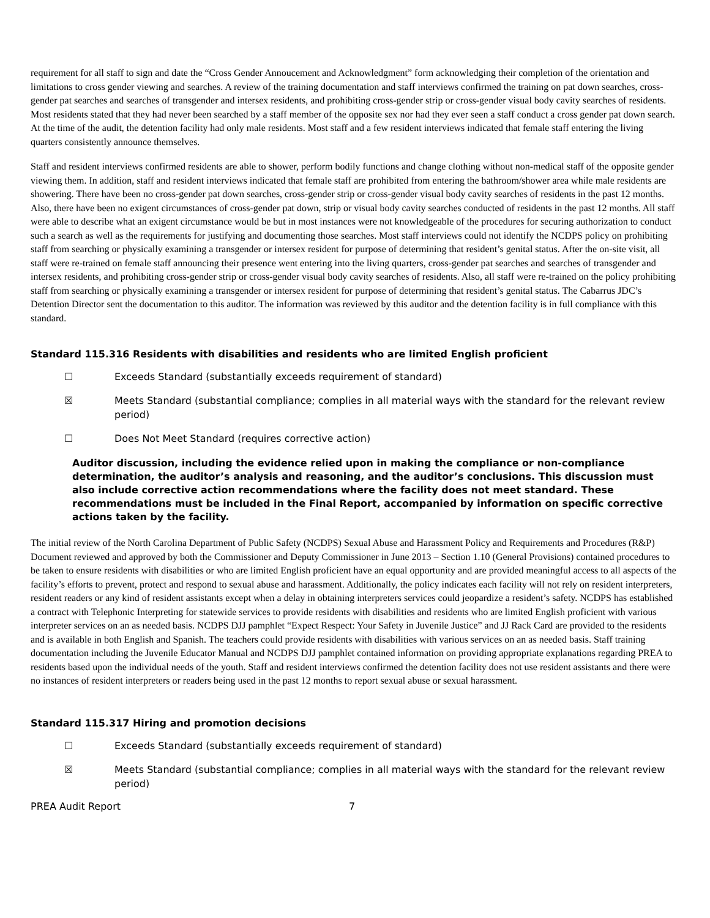requirement for all staff to sign and date the “Cross Gender Annoucement and Acknowledgment” form acknowledging their completion of the orientation and limitations to cross gender viewing and searches. A review of the training documentation and staff interviews confirmed the training on pat down searches, cross-gender pat searches and searches of transgender and intersex residents, and prohibiting cross-gender strip or cross-gender visual body cavity searches of residents. Most residents stated that they had never been searched by a staff member of the opposite sex nor had they ever seen a staff conduct a cross gender pat down search. At the time of the audit, the detention facility had only male residents. Most staff and a few resident interviews indicated that female staff entering the living quarters consistently announce themselves.
Staff and resident interviews confirmed residents are able to shower, perform bodily functions and change clothing without non-medical staff of the opposite gender viewing them. In addition, staff and resident interviews indicated that female staff are prohibited from entering the bathroom/shower area while male residents are showering. There have been no cross-gender pat down searches, cross-gender strip or cross-gender visual body cavity searches of residents in the past 12 months. Also, there have been no exigent circumstances of cross-gender pat down, strip or visual body cavity searches conducted of residents in the past 12 months. All staff were able to describe what an exigent circumstance would be but in most instances were not knowledgeable of the procedures for securing authorization to conduct such a search as well as the requirements for justifying and documenting those searches. Most staff interviews could not identify the NCDPS policy on prohibiting staff from searching or physically examining a transgender or intersex resident for purpose of determining that resident’s genital status. After the on-site visit, all staff were re-trained on female staff announcing their presence went entering into the living quarters, cross-gender pat searches and searches of transgender and intersex residents, and prohibiting cross-gender strip or cross-gender visual body cavity searches of residents. Also, all staff were re-trained on the policy prohibiting staff from searching or physically examining a transgender or intersex resident for purpose of determining that resident’s genital status. The Cabarrus JDC’s Detention Director sent the documentation to this auditor. The information was reviewed by this auditor and the detention facility is in full compliance with this standard.
Standard 115.316 Residents with disabilities and residents who are limited English proficient
☐ Exceeds Standard (substantially exceeds requirement of standard)
☒ Meets Standard (substantial compliance; complies in all material ways with the standard for the relevant review period)
☐ Does Not Meet Standard (requires corrective action)
Auditor discussion, including the evidence relied upon in making the compliance or non-compliance determination, the auditor’s analysis and reasoning, and the auditor’s conclusions. This discussion must also include corrective action recommendations where the facility does not meet standard. These recommendations must be included in the Final Report, accompanied by information on specific corrective actions taken by the facility.
The initial review of the North Carolina Department of Public Safety (NCDPS) Sexual Abuse and Harassment Policy and Requirements and Procedures (R&P) Document reviewed and approved by both the Commissioner and Deputy Commissioner in June 2013 – Section 1.10 (General Provisions) contained procedures to be taken to ensure residents with disabilities or who are limited English proficient have an equal opportunity and are provided meaningful access to all aspects of the facility’s efforts to prevent, protect and respond to sexual abuse and harassment. Additionally, the policy indicates each facility will not rely on resident interpreters, resident readers or any kind of resident assistants except when a delay in obtaining interpreters services could jeopardize a resident’s safety. NCDPS has established a contract with Telephonic Interpreting for statewide services to provide residents with disabilities and residents who are limited English proficient with various interpreter services on an as needed basis. NCDPS DJJ pamphlet “Expect Respect: Your Safety in Juvenile Justice” and JJ Rack Card are provided to the residents and is available in both English and Spanish. The teachers could provide residents with disabilities with various services on an as needed basis. Staff training documentation including the Juvenile Educator Manual and NCDPS DJJ pamphlet contained information on providing appropriate explanations regarding PREA to residents based upon the individual needs of the youth. Staff and resident interviews confirmed the detention facility does not use resident assistants and there were no instances of resident interpreters or readers being used in the past 12 months to report sexual abuse or sexual harassment.
Standard 115.317 Hiring and promotion decisions
☐ Exceeds Standard (substantially exceeds requirement of standard)
☒ Meets Standard (substantial compliance; complies in all material ways with the standard for the relevant review period)
PREA Audit Report 7